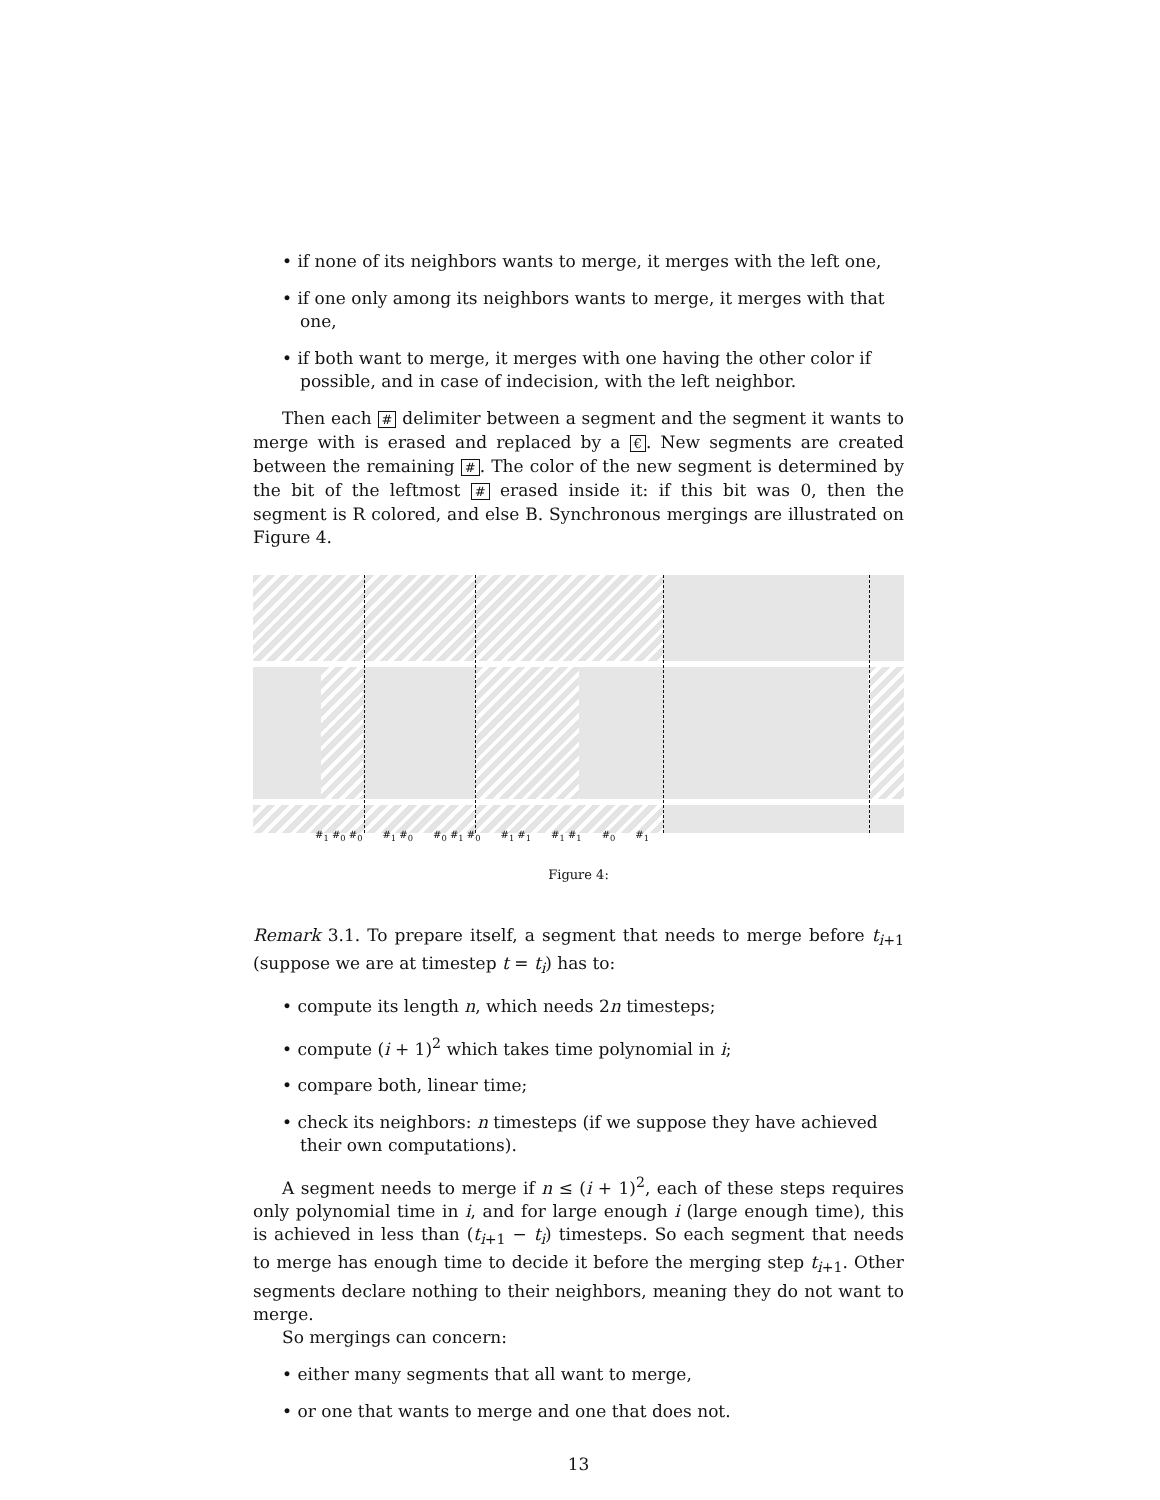• if none of its neighbors wants to merge, it merges with the left one,
• if one only among its neighbors wants to merge, it merges with that one,
• if both want to merge, it merges with one having the other color if possible, and in case of indecision, with the left neighbor.
Then each # delimiter between a segment and the segment it wants to merge with is erased and replaced by a €. New segments are created between the remaining #. The color of the new segment is determined by the bit of the leftmost # erased inside it: if this bit was 0, then the segment is R colored, and else B. Synchronous mergings are illustrated on Figure 4.
#<sub>1</sub> #<sub>0</sub> #<sub>0</sub> #<sub>1</sub> #<sub>0</sub> #<sub>0</sub> #<sub>1</sub> #<sub>0</sub> #<sub>1</sub> #<sub>1</sub> #<sub>1</sub> #<sub>1</sub> #<sub>0</sub> #<sub>1</sub>
Figure 4:
Remark 3.1. To prepare itself, a segment that needs to merge before t<sub>i+1</sub> (suppose we are at timestep t = t<sub>i</sub>) has to:
• compute its length n, which needs 2n timesteps;
• compute (i + 1)<sup>2</sup> which takes time polynomial in i;
• compare both, linear time;
• check its neighbors: n timesteps (if we suppose they have achieved their own computations).
A segment needs to merge if n ≤ (i + 1)<sup>2</sup>, each of these steps requires only polynomial time in i, and for large enough i (large enough time), this is achieved in less than (t<sub>i+1</sub> − t<sub>i</sub>) timesteps. So each segment that needs to merge has enough time to decide it before the merging step t<sub>i+1</sub>. Other segments declare nothing to their neighbors, meaning they do not want to merge.
So mergings can concern:
• either many segments that all want to merge,
• or one that wants to merge and one that does not.
13